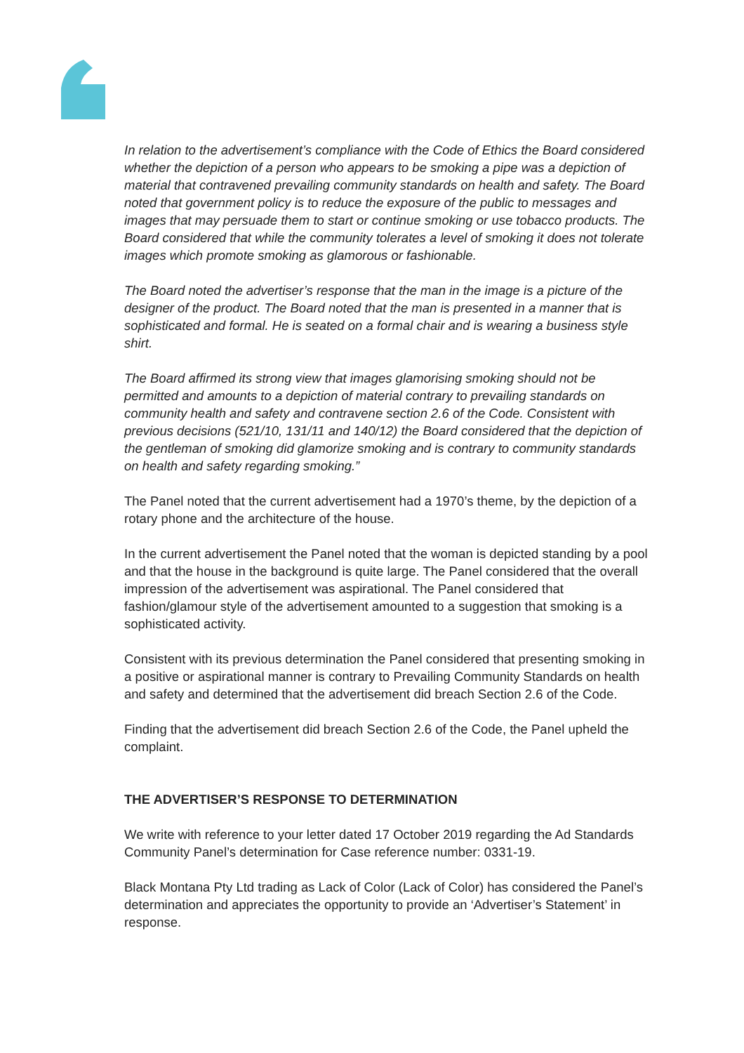In relation to the advertisement’s compliance with the Code of Ethics the Board considered whether the depiction of a person who appears to be smoking a pipe was a depiction of material that contravened prevailing community standards on health and safety. The Board noted that government policy is to reduce the exposure of the public to messages and images that may persuade them to start or continue smoking or use tobacco products. The Board considered that while the community tolerates a level of smoking it does not tolerate images which promote smoking as glamorous or fashionable.
The Board noted the advertiser’s response that the man in the image is a picture of the designer of the product. The Board noted that the man is presented in a manner that is sophisticated and formal. He is seated on a formal chair and is wearing a business style shirt.
The Board affirmed its strong view that images glamorising smoking should not be permitted and amounts to a depiction of material contrary to prevailing standards on community health and safety and contravene section 2.6 of the Code. Consistent with previous decisions (521/10, 131/11 and 140/12) the Board considered that the depiction of the gentleman of smoking did glamorize smoking and is contrary to community standards on health and safety regarding smoking.”
The Panel noted that the current advertisement had a 1970’s theme, by the depiction of a rotary phone and the architecture of the house.
In the current advertisement the Panel noted that the woman is depicted standing by a pool and that the house in the background is quite large. The Panel considered that the overall impression of the advertisement was aspirational. The Panel considered that fashion/glamour style of the advertisement amounted to a suggestion that smoking is a sophisticated activity.
Consistent with its previous determination the Panel considered that presenting smoking in a positive or aspirational manner is contrary to Prevailing Community Standards on health and safety and determined that the advertisement did breach Section 2.6 of the Code.
Finding that the advertisement did breach Section 2.6 of the Code, the Panel upheld the complaint.
THE ADVERTISER’S RESPONSE TO DETERMINATION
We write with reference to your letter dated 17 October 2019 regarding the Ad Standards Community Panel’s determination for Case reference number: 0331-19.
Black Montana Pty Ltd trading as Lack of Color (Lack of Color) has considered the Panel’s determination and appreciates the opportunity to provide an ‘Advertiser’s Statement’ in response.